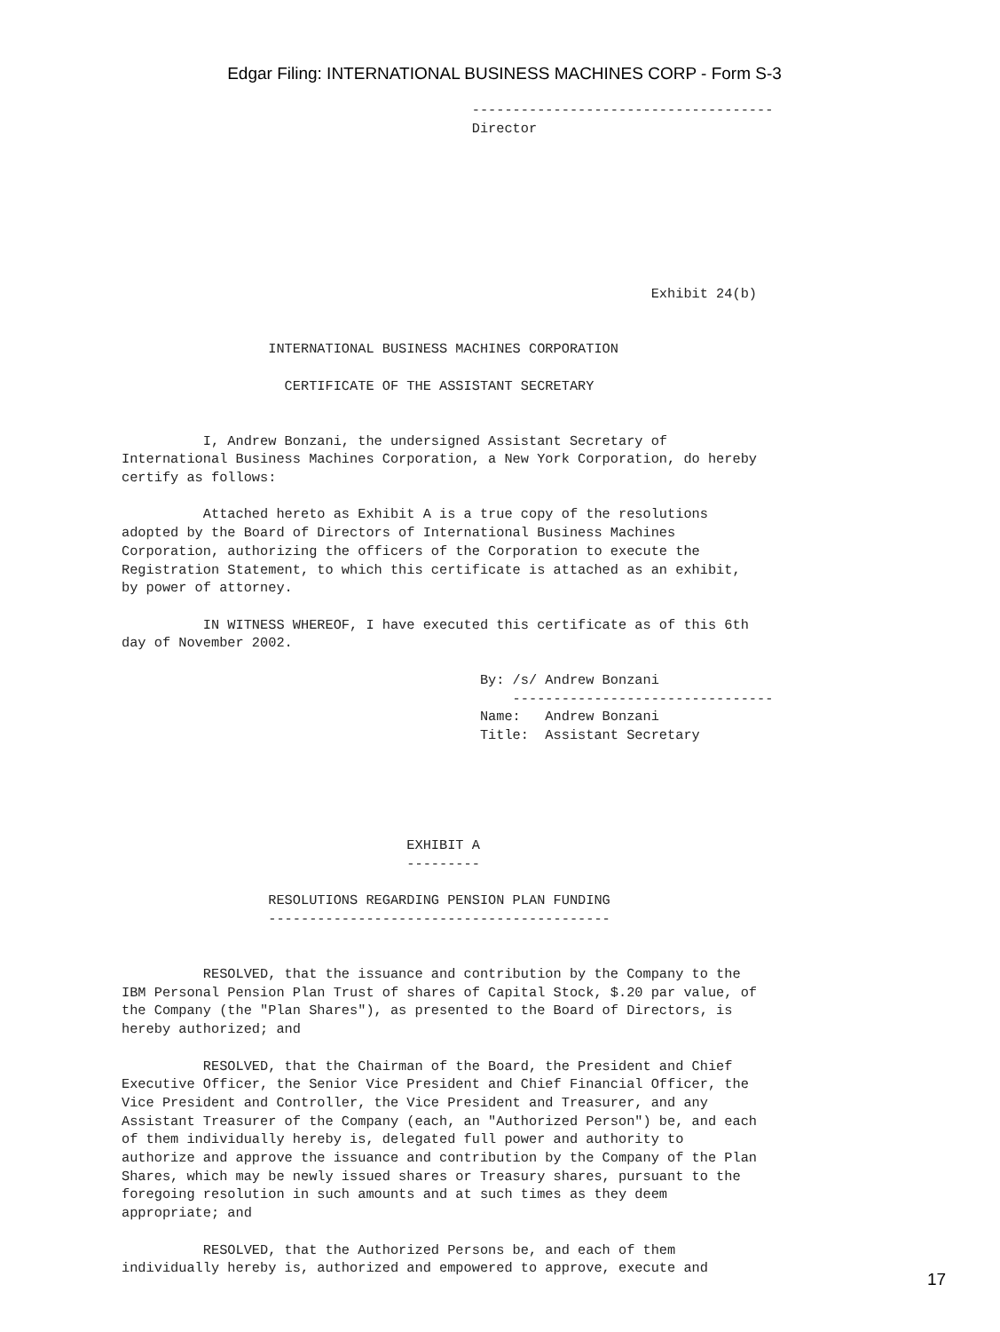Edgar Filing: INTERNATIONAL BUSINESS MACHINES CORP - Form S-3
                                           -------------------------------------
                                           Director








                                                                 Exhibit 24(b)


                  INTERNATIONAL BUSINESS MACHINES CORPORATION

                    CERTIFICATE OF THE ASSISTANT SECRETARY


          I, Andrew Bonzani, the undersigned Assistant Secretary of
International Business Machines Corporation, a New York Corporation, do hereby
certify as follows:

          Attached hereto as Exhibit A is a true copy of the resolutions
adopted by the Board of Directors of International Business Machines
Corporation, authorizing the officers of the Corporation to execute the
Registration Statement, to which this certificate is attached as an exhibit,
by power of attorney.

          IN WITNESS WHEREOF, I have executed this certificate as of this 6th
day of November 2002.

                                            By: /s/ Andrew Bonzani
                                                --------------------------------
                                            Name:   Andrew Bonzani
                                            Title:  Assistant Secretary





                                   EXHIBIT A
                                   ---------

                  RESOLUTIONS REGARDING PENSION PLAN FUNDING
                  ------------------------------------------


          RESOLVED, that the issuance and contribution by the Company to the
IBM Personal Pension Plan Trust of shares of Capital Stock, $.20 par value, of
the Company (the "Plan Shares"), as presented to the Board of Directors, is
hereby authorized; and

          RESOLVED, that the Chairman of the Board, the President and Chief
Executive Officer, the Senior Vice President and Chief Financial Officer, the
Vice President and Controller, the Vice President and Treasurer, and any
Assistant Treasurer of the Company (each, an "Authorized Person") be, and each
of them individually hereby is, delegated full power and authority to
authorize and approve the issuance and contribution by the Company of the Plan
Shares, which may be newly issued shares or Treasury shares, pursuant to the
foregoing resolution in such amounts and at such times as they deem
appropriate; and

          RESOLVED, that the Authorized Persons be, and each of them
individually hereby is, authorized and empowered to approve, execute and
17